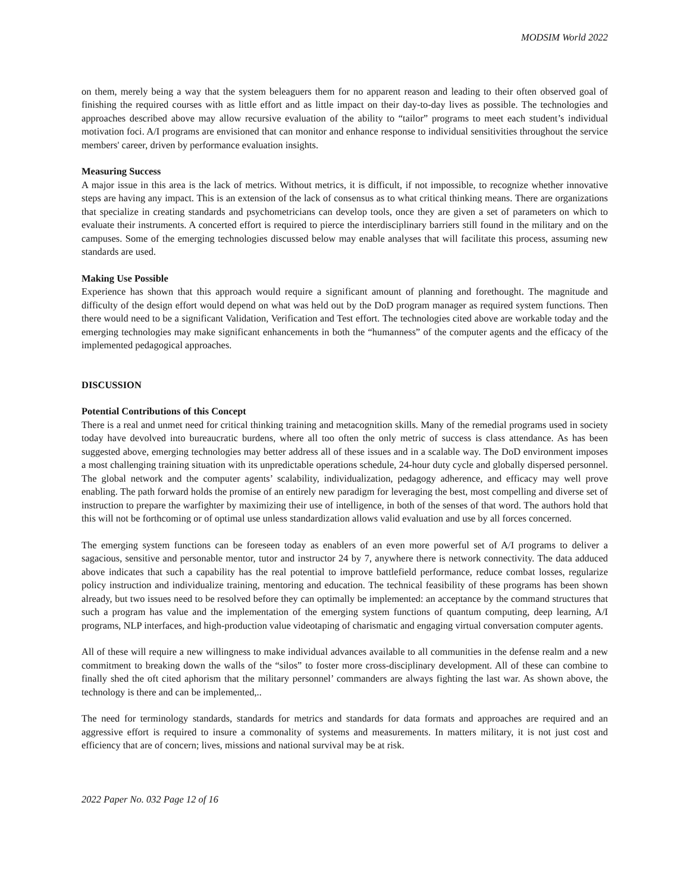MODSIM World 2022
on them, merely being a way that the system beleaguers them for no apparent reason and leading to their often observed goal of finishing the required courses with as little effort and as little impact on their day-to-day lives as possible. The technologies and approaches described above may allow recursive evaluation of the ability to “tailor” programs to meet each student’s individual motivation foci. A/I programs are envisioned that can monitor and enhance response to individual sensitivities throughout the service members' career, driven by performance evaluation insights.
Measuring Success
A major issue in this area is the lack of metrics. Without metrics, it is difficult, if not impossible, to recognize whether innovative steps are having any impact. This is an extension of the lack of consensus as to what critical thinking means. There are organizations that specialize in creating standards and psychometricians can develop tools, once they are given a set of parameters on which to evaluate their instruments. A concerted effort is required to pierce the interdisciplinary barriers still found in the military and on the campuses. Some of the emerging technologies discussed below may enable analyses that will facilitate this process, assuming new standards are used.
Making Use Possible
Experience has shown that this approach would require a significant amount of planning and forethought. The magnitude and difficulty of the design effort would depend on what was held out by the DoD program manager as required system functions. Then there would need to be a significant Validation, Verification and Test effort. The technologies cited above are workable today and the emerging technologies may make significant enhancements in both the “humanness” of the computer agents and the efficacy of the implemented pedagogical approaches.
DISCUSSION
Potential Contributions of this Concept
There is a real and unmet need for critical thinking training and metacognition skills. Many of the remedial programs used in society today have devolved into bureaucratic burdens, where all too often the only metric of success is class attendance. As has been suggested above, emerging technologies may better address all of these issues and in a scalable way. The DoD environment imposes a most challenging training situation with its unpredictable operations schedule, 24-hour duty cycle and globally dispersed personnel. The global network and the computer agents’ scalability, individualization, pedagogy adherence, and efficacy may well prove enabling. The path forward holds the promise of an entirely new paradigm for leveraging the best, most compelling and diverse set of instruction to prepare the warfighter by maximizing their use of intelligence, in both of the senses of that word. The authors hold that this will not be forthcoming or of optimal use unless standardization allows valid evaluation and use by all forces concerned.
The emerging system functions can be foreseen today as enablers of an even more powerful set of A/I programs to deliver a sagacious, sensitive and personable mentor, tutor and instructor 24 by 7, anywhere there is network connectivity. The data adduced above indicates that such a capability has the real potential to improve battlefield performance, reduce combat losses, regularize policy instruction and individualize training, mentoring and education. The technical feasibility of these programs has been shown already, but two issues need to be resolved before they can optimally be implemented: an acceptance by the command structures that such a program has value and the implementation of the emerging system functions of quantum computing, deep learning, A/I programs, NLP interfaces, and high-production value videotaping of charismatic and engaging virtual conversation computer agents.
All of these will require a new willingness to make individual advances available to all communities in the defense realm and a new commitment to breaking down the walls of the “silos” to foster more cross-disciplinary development. All of these can combine to finally shed the oft cited aphorism that the military personnel’ commanders are always fighting the last war. As shown above, the technology is there and can be implemented,..
The need for terminology standards, standards for metrics and standards for data formats and approaches are required and an aggressive effort is required to insure a commonality of systems and measurements. In matters military, it is not just cost and efficiency that are of concern; lives, missions and national survival may be at risk.
2022 Paper No. 032 Page 12 of 16